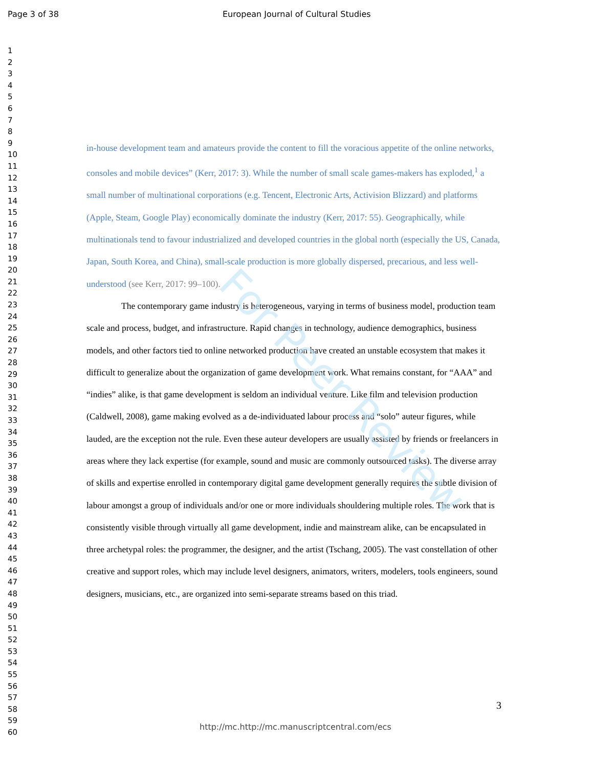Page 3 of 38 European Journal of Cultural Studies
1
2
3
4
5
6
7
8
9
10
11
12
13
14
15
16
17
18
19
20
21
22
23
24
25
26
27
28
29
30
31
32
33
34
35
36
37
38
39
40
41
42
43
44
45
46
47
48
49
50
51
52
53
54
55
56
57
58
59
60
in-house development team and amateurs provide the content to fill the voracious appetite of the online networks, consoles and mobile devices” (Kerr, 2017: 3). While the number of small scale games-makers has exploded,<sup>1</sup> a small number of multinational corporations (e.g. Tencent, Electronic Arts, Activision Blizzard) and platforms (Apple, Steam, Google Play) economically dominate the industry (Kerr, 2017: 55). Geographically, while multinationals tend to favour industrialized and developed countries in the global north (especially the US, Canada, Japan, South Korea, and China), small-scale production is more globally dispersed, precarious, and less well-understood (see Kerr, 2017: 99–100).
The contemporary game industry is heterogeneous, varying in terms of business model, production team scale and process, budget, and infrastructure. Rapid changes in technology, audience demographics, business models, and other factors tied to online networked production have created an unstable ecosystem that makes it difficult to generalize about the organization of game development work. What remains constant, for “AAA” and “indies” alike, is that game development is seldom an individual venture. Like film and television production (Caldwell, 2008), game making evolved as a de-individuated labour process and “solo” auteur figures, while lauded, are the exception not the rule. Even these auteur developers are usually assisted by friends or freelancers in areas where they lack expertise (for example, sound and music are commonly outsourced tasks). The diverse array of skills and expertise enrolled in contemporary digital game development generally requires the subtle division of labour amongst a group of individuals and/or one or more individuals shouldering multiple roles. The work that is consistently visible through virtually all game development, indie and mainstream alike, can be encapsulated in three archetypal roles: the programmer, the designer, and the artist (Tschang, 2005). The vast constellation of other creative and support roles, which may include level designers, animators, writers, modelers, tools engineers, sound designers, musicians, etc., are organized into semi-separate streams based on this triad.
3
http://mc.http://mc.manuscriptcentral.com/ecs
For Peer Review